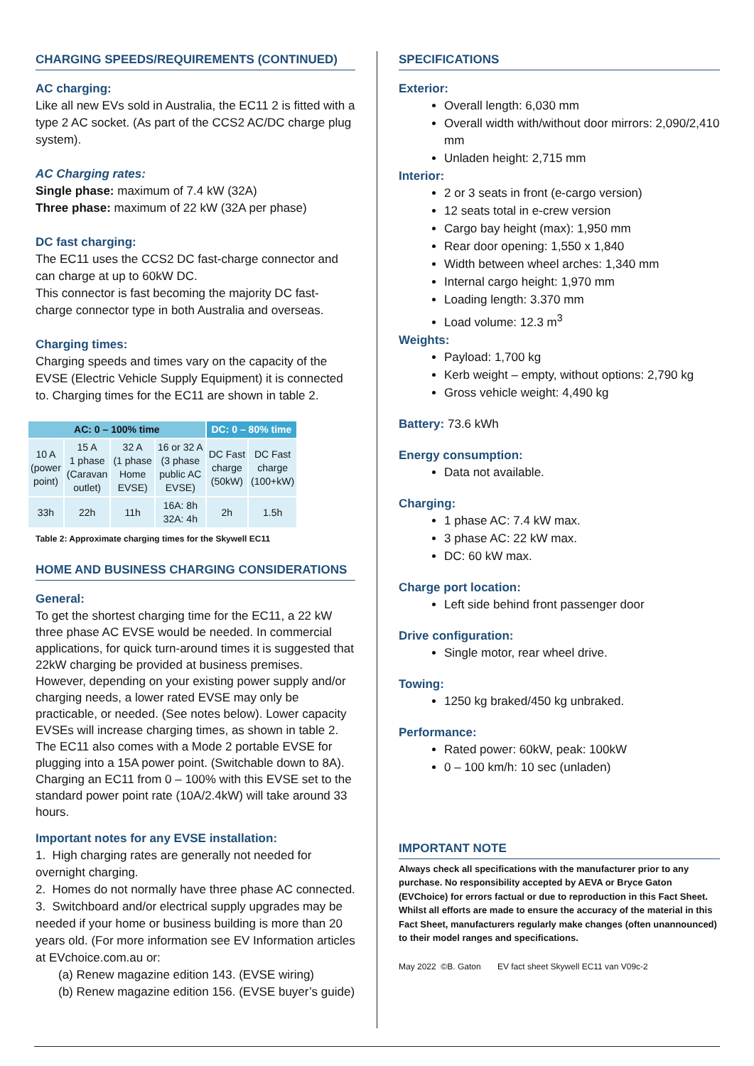CHARGING SPEEDS/REQUIREMENTS (CONTINUED)
AC charging:
Like all new EVs sold in Australia, the EC11 2 is fitted with a type 2 AC socket. (As part of the CCS2 AC/DC charge plug system).
AC Charging rates:
Single phase: maximum of 7.4 kW (32A)
Three phase: maximum of 22 kW (32A per phase)
DC fast charging:
The EC11 uses the CCS2 DC fast-charge connector and can charge at up to 60kW DC.
This connector is fast becoming the majority DC fast-charge connector type in both Australia and overseas.
Charging times:
Charging speeds and times vary on the capacity of the EVSE (Electric Vehicle Supply Equipment) it is connected to. Charging times for the EC11 are shown in table 2.
| AC: 0 – 100% time | | | | DC: 0 – 80% time | |
| --- | --- | --- | --- | --- | --- |
| 10 A (power point) | 15 A 1 phase (Caravan outlet) | 32 A (1 phase Home EVSE) | 16 or 32 A (3 phase public AC EVSE) | DC Fast charge (50kW) | DC Fast charge (100+kW) |
| 33h | 22h | 11h | 16A: 8h 32A: 4h | 2h | 1.5h |
Table 2: Approximate charging times for the Skywell EC11
HOME AND BUSINESS CHARGING CONSIDERATIONS
General:
To get the shortest charging time for the EC11, a 22 kW three phase AC EVSE would be needed. In commercial applications, for quick turn-around times it is suggested that 22kW charging be provided at business premises. However, depending on your existing power supply and/or charging needs, a lower rated EVSE may only be practicable, or needed. (See notes below). Lower capacity EVSEs will increase charging times, as shown in table 2. The EC11 also comes with a Mode 2 portable EVSE for plugging into a 15A power point. (Switchable down to 8A). Charging an EC11 from 0 – 100% with this EVSE set to the standard power point rate (10A/2.4kW) will take around 33 hours.
Important notes for any EVSE installation:
1. High charging rates are generally not needed for overnight charging.
2. Homes do not normally have three phase AC connected.
3. Switchboard and/or electrical supply upgrades may be needed if your home or business building is more than 20 years old. (For more information see EV Information articles at EVchoice.com.au or:
(a) Renew magazine edition 143. (EVSE wiring)
(b) Renew magazine edition 156. (EVSE buyer’s guide)
SPECIFICATIONS
Exterior:
Overall length: 6,030 mm
Overall width with/without door mirrors: 2,090/2,410 mm
Unladen height: 2,715 mm
Interior:
2 or 3 seats in front (e-cargo version)
12 seats total in e-crew version
Cargo bay height (max): 1,950 mm
Rear door opening: 1,550 x 1,840
Width between wheel arches: 1,340 mm
Internal cargo height: 1,970 mm
Loading length: 3.370 mm
Load volume: 12.3 m<sup>3</sup>
Weights:
Payload: 1,700 kg
Kerb weight – empty, without options: 2,790 kg
Gross vehicle weight: 4,490 kg
Battery: 73.6 kWh
Energy consumption:
Data not available.
Charging:
1 phase AC: 7.4 kW max.
3 phase AC: 22 kW max.
DC: 60 kW max.
Charge port location:
Left side behind front passenger door
Drive configuration:
Single motor, rear wheel drive.
Towing:
1250 kg braked/450 kg unbraked.
Performance:
Rated power: 60kW, peak: 100kW
0 – 100 km/h: 10 sec (unladen)
IMPORTANT NOTE
Always check all specifications with the manufacturer prior to any purchase. No responsibility accepted by AEVA or Bryce Gaton (EVChoice) for errors factual or due to reproduction in this Fact Sheet. Whilst all efforts are made to ensure the accuracy of the material in this Fact Sheet, manufacturers regularly make changes (often unannounced) to their model ranges and specifications.
May 2022 ©B. Gaton EV fact sheet Skywell EC11 van V09c-2